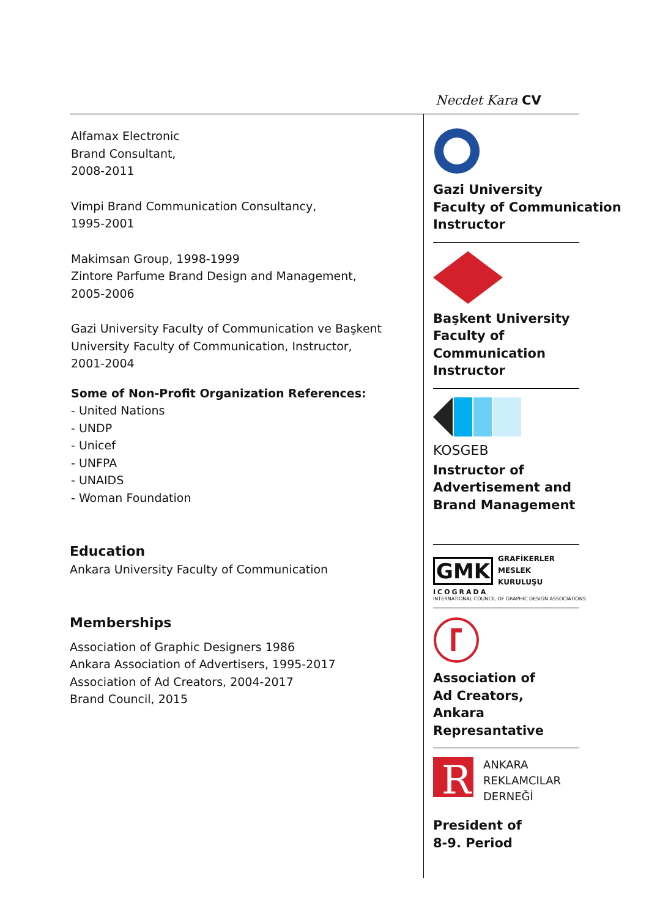Necdet Kara CV
Alfamax Electronic
Brand Consultant,
2008-2011
Vimpi Brand Communication Consultancy,
1995-2001
Makimsan Group, 1998-1999
Zintore Parfume Brand Design and Management,
2005-2006
Gazi University Faculty of Communication ve Başkent University Faculty of Communication, Instructor,
2001-2004
Some of Non-Profit Organization References:
- United Nations
- UNDP
- Unicef
- UNFPA
- UNAIDS
- Woman Foundation
Education
Ankara University Faculty of Communication
Memberships
Association of Graphic Designers 1986
Ankara Association of Advertisers, 1995-2017
Association of Ad Creators, 2004-2017
Brand Council, 2015
Gazi University
Faculty of Communication
Instructor
Başkent University
Faculty of
Communication
Instructor
KOSGEB
Instructor of
Advertisement and
Brand Management
GMK
GRAFİKERLER
MESLEK
KURULUŞU
ICOGRADA
INTERNATIONAL COUNCIL OF GRAPHIC DESIGN ASSOCIATIONS
Association of
Ad Creators,
Ankara
Represantative
R
ANKARA
REKLAMCILAR
DERNEĞİ
President of
8-9. Period